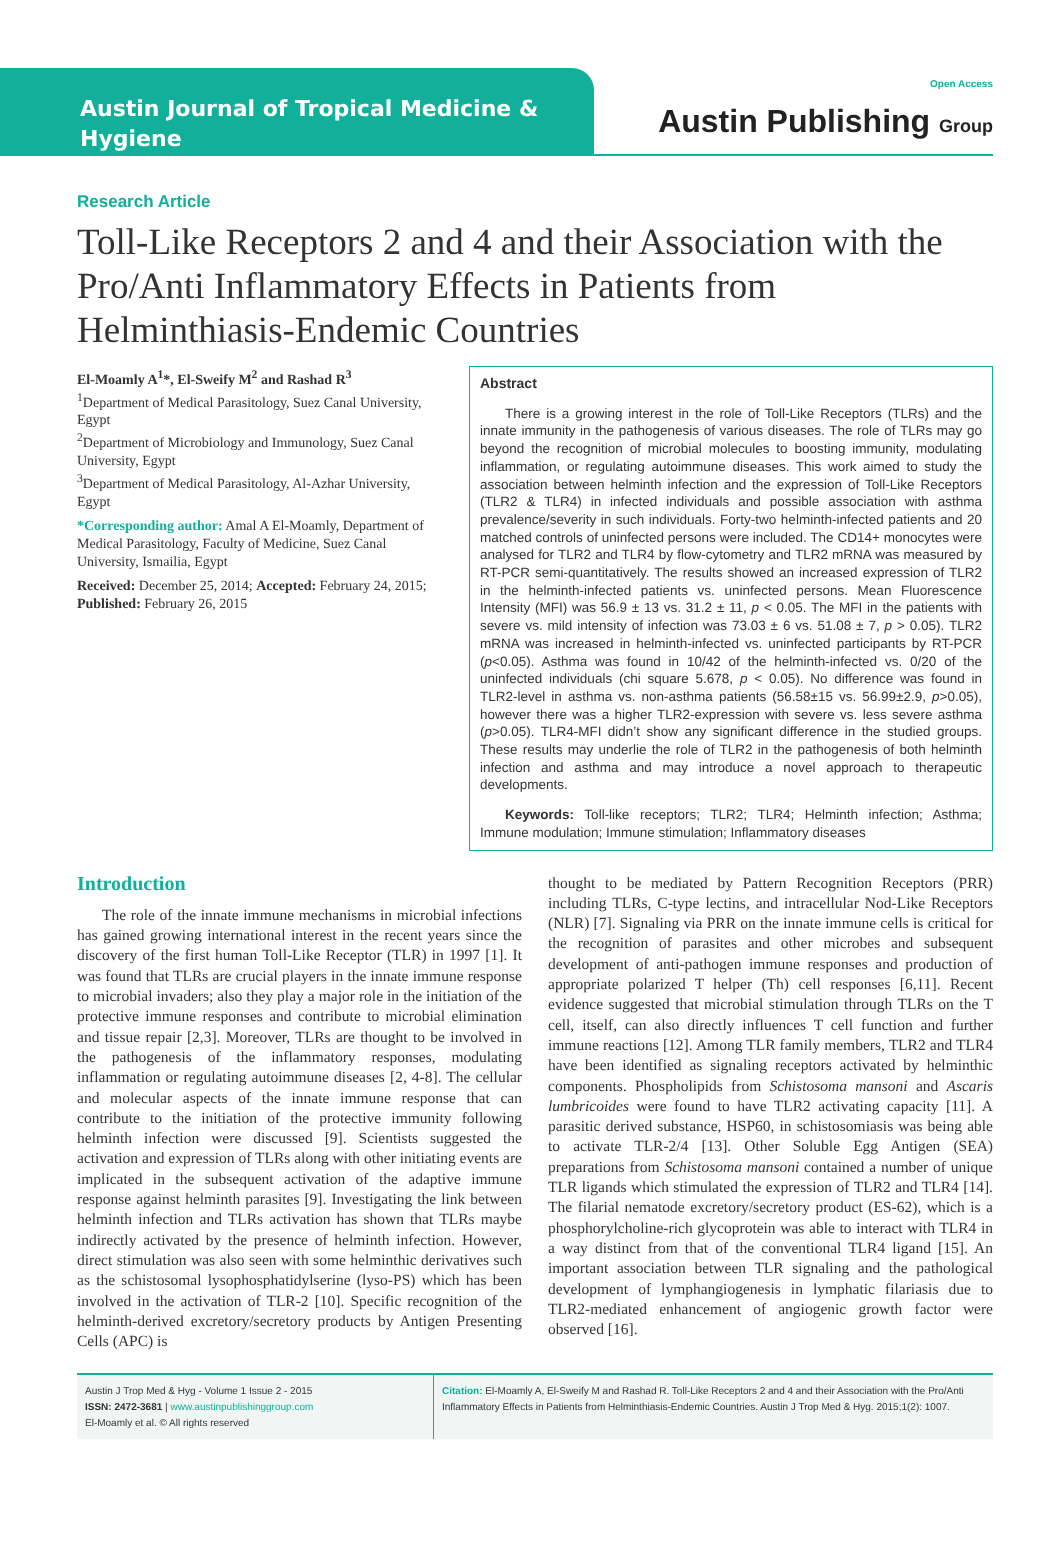Austin Journal of Tropical Medicine & Hygiene
Open Access
Austin Publishing Group
Research Article
Toll-Like Receptors 2 and 4 and their Association with the Pro/Anti Inflammatory Effects in Patients from Helminthiasis-Endemic Countries
El-Moamly A<sup>1</sup>*, El-Sweify M<sup>2</sup> and Rashad R<sup>3</sup>
<sup>1</sup> Department of Medical Parasitology, Suez Canal University, Egypt
<sup>2</sup> Department of Microbiology and Immunology, Suez Canal University, Egypt
<sup>3</sup> Department of Medical Parasitology, Al-Azhar University, Egypt
*Corresponding author: Amal A El-Moamly, Department of Medical Parasitology, Faculty of Medicine, Suez Canal University, Ismailia, Egypt
Received: December 25, 2014; Accepted: February 24, 2015; Published: February 26, 2015
Abstract
There is a growing interest in the role of Toll-Like Receptors (TLRs) and the innate immunity in the pathogenesis of various diseases. The role of TLRs may go beyond the recognition of microbial molecules to boosting immunity, modulating inflammation, or regulating autoimmune diseases. This work aimed to study the association between helminth infection and the expression of Toll-Like Receptors (TLR2 & TLR4) in infected individuals and possible association with asthma prevalence/severity in such individuals. Forty-two helminth-infected patients and 20 matched controls of uninfected persons were included. The CD14+ monocytes were analysed for TLR2 and TLR4 by flow-cytometry and TLR2 mRNA was measured by RT-PCR semi-quantitatively. The results showed an increased expression of TLR2 in the helminth-infected patients vs. uninfected persons. Mean Fluorescence Intensity (MFI) was 56.9 ± 13 vs. 31.2 ± 11, p < 0.05. The MFI in the patients with severe vs. mild intensity of infection was 73.03 ± 6 vs. 51.08 ± 7, p > 0.05). TLR2 mRNA was increased in helminth-infected vs. uninfected participants by RT-PCR (p<0.05). Asthma was found in 10/42 of the helminth-infected vs. 0/20 of the uninfected individuals (chi square 5.678, p < 0.05). No difference was found in TLR2-level in asthma vs. non-asthma patients (56.58±15 vs. 56.99±2.9, p>0.05), however there was a higher TLR2-expression with severe vs. less severe asthma (p>0.05). TLR4-MFI didn’t show any significant difference in the studied groups. These results may underlie the role of TLR2 in the pathogenesis of both helminth infection and asthma and may introduce a novel approach to therapeutic developments.
Keywords: Toll-like receptors; TLR2; TLR4; Helminth infection; Asthma; Immune modulation; Immune stimulation; Inflammatory diseases
Introduction
The role of the innate immune mechanisms in microbial infections has gained growing international interest in the recent years since the discovery of the first human Toll-Like Receptor (TLR) in 1997 [1]. It was found that TLRs are crucial players in the innate immune response to microbial invaders; also they play a major role in the initiation of the protective immune responses and contribute to microbial elimination and tissue repair [2,3]. Moreover, TLRs are thought to be involved in the pathogenesis of the inflammatory responses, modulating inflammation or regulating autoimmune diseases [2, 4-8]. The cellular and molecular aspects of the innate immune response that can contribute to the initiation of the protective immunity following helminth infection were discussed [9]. Scientists suggested the activation and expression of TLRs along with other initiating events are implicated in the subsequent activation of the adaptive immune response against helminth parasites [9]. Investigating the link between helminth infection and TLRs activation has shown that TLRs maybe indirectly activated by the presence of helminth infection. However, direct stimulation was also seen with some helminthic derivatives such as the schistosomal lysophosphatidylserine (lyso-PS) which has been involved in the activation of TLR-2 [10]. Specific recognition of the helminth-derived excretory/secretory products by Antigen Presenting Cells (APC) is
thought to be mediated by Pattern Recognition Receptors (PRR) including TLRs, C-type lectins, and intracellular Nod-Like Receptors (NLR) [7]. Signaling via PRR on the innate immune cells is critical for the recognition of parasites and other microbes and subsequent development of anti-pathogen immune responses and production of appropriate polarized T helper (Th) cell responses [6,11]. Recent evidence suggested that microbial stimulation through TLRs on the T cell, itself, can also directly influences T cell function and further immune reactions [12]. Among TLR family members, TLR2 and TLR4 have been identified as signaling receptors activated by helminthic components. Phospholipids from Schistosoma mansoni and Ascaris lumbricoides were found to have TLR2 activating capacity [11]. A parasitic derived substance, HSP60, in schistosomiasis was being able to activate TLR-2/4 [13]. Other Soluble Egg Antigen (SEA) preparations from Schistosoma mansoni contained a number of unique TLR ligands which stimulated the expression of TLR2 and TLR4 [14]. The filarial nematode excretory/secretory product (ES-62), which is a phosphorylcholine-rich glycoprotein was able to interact with TLR4 in a way distinct from that of the conventional TLR4 ligand [15]. An important association between TLR signaling and the pathological development of lymphangiogenesis in lymphatic filariasis due to TLR2-mediated enhancement of angiogenic growth factor were observed [16].
Austin J Trop Med & Hyg - Volume 1 Issue 2 - 2015
ISSN: 2472-3681 | www.austinpublishinggroup.com
El-Moamly et al. © All rights reserved
Citation: El-Moamly A, El-Sweify M and Rashad R. Toll-Like Receptors 2 and 4 and their Association with the Pro/Anti Inflammatory Effects in Patients from Helminthiasis-Endemic Countries. Austin J Trop Med & Hyg. 2015;1(2): 1007.